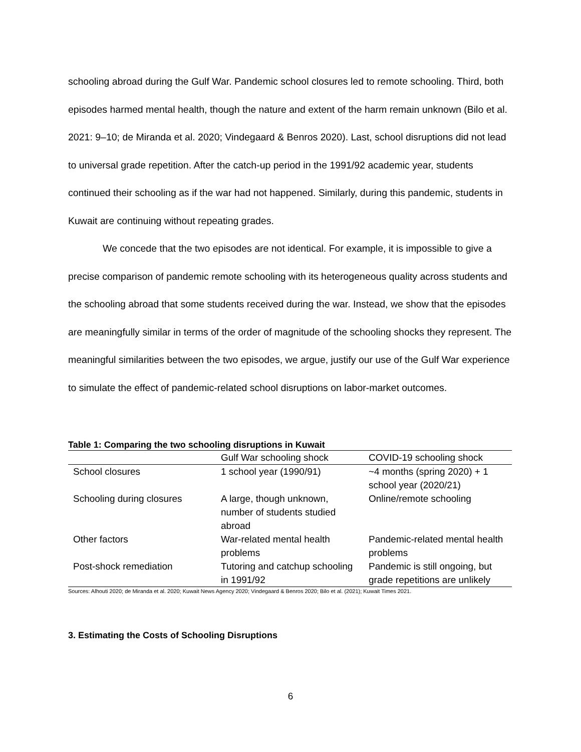schooling abroad during the Gulf War. Pandemic school closures led to remote schooling. Third, both episodes harmed mental health, though the nature and extent of the harm remain unknown (Bilo et al. 2021: 9–10; de Miranda et al. 2020; Vindegaard & Benros 2020). Last, school disruptions did not lead to universal grade repetition. After the catch-up period in the 1991/92 academic year, students continued their schooling as if the war had not happened. Similarly, during this pandemic, students in Kuwait are continuing without repeating grades.
We concede that the two episodes are not identical. For example, it is impossible to give a precise comparison of pandemic remote schooling with its heterogeneous quality across students and the schooling abroad that some students received during the war. Instead, we show that the episodes are meaningfully similar in terms of the order of magnitude of the schooling shocks they represent. The meaningful similarities between the two episodes, we argue, justify our use of the Gulf War experience to simulate the effect of pandemic-related school disruptions on labor-market outcomes.
Table 1: Comparing the two schooling disruptions in Kuwait
| | Gulf War schooling shock | COVID-19 schooling shock |
| --- | --- | --- |
| School closures | 1 school year (1990/91) | ~4 months (spring 2020) + 1 school year (2020/21) |
| Schooling during closures | A large, though unknown, number of students studied abroad | Online/remote schooling |
| Other factors | War-related mental health problems | Pandemic-related mental health problems |
| Post-shock remediation | Tutoring and catchup schooling in 1991/92 | Pandemic is still ongoing, but grade repetitions are unlikely |
Sources: Alhouti 2020; de Miranda et al. 2020; Kuwait News Agency 2020; Vindegaard & Benros 2020; Bilo et al. (2021); Kuwait Times 2021.
3. Estimating the Costs of Schooling Disruptions
6